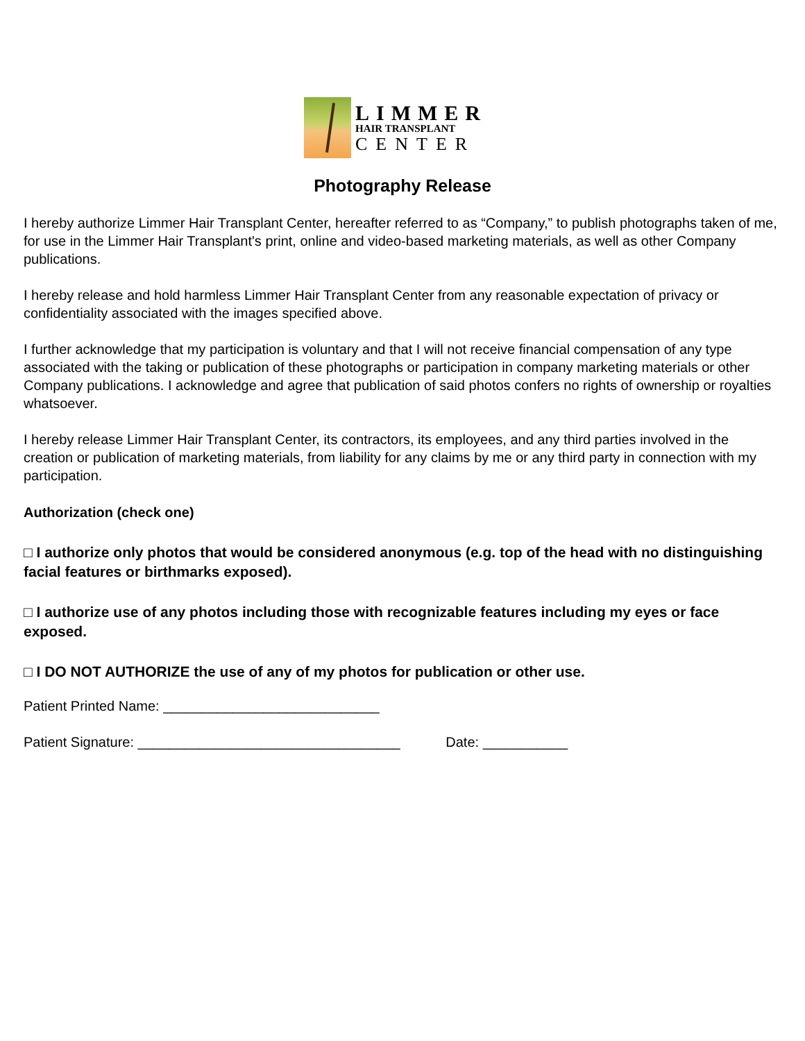LIMMER
HAIR TRANSPLANT
CENTER
Photography Release
I hereby authorize Limmer Hair Transplant Center, hereafter referred to as “Company,” to publish photographs taken of me, for use in the Limmer Hair Transplant's print, online and video-based marketing materials, as well as other Company publications.
I hereby release and hold harmless Limmer Hair Transplant Center from any reasonable expectation of privacy or confidentiality associated with the images specified above.
I further acknowledge that my participation is voluntary and that I will not receive financial compensation of any type associated with the taking or publication of these photographs or participation in company marketing materials or other Company publications. I acknowledge and agree that publication of said photos confers no rights of ownership or royalties whatsoever.
I hereby release Limmer Hair Transplant Center, its contractors, its employees, and any third parties involved in the creation or publication of marketing materials, from liability for any claims by me or any third party in connection with my participation.
Authorization (check one)
□ I authorize only photos that would be considered anonymous (e.g. top of the head with no distinguishing facial features or birthmarks exposed).
□ I authorize use of any photos including those with recognizable features including my eyes or face exposed.
□ I DO NOT AUTHORIZE the use of any of my photos for publication or other use.
Patient Printed Name: ____________________________
Patient Signature: __________________________________ Date: ___________